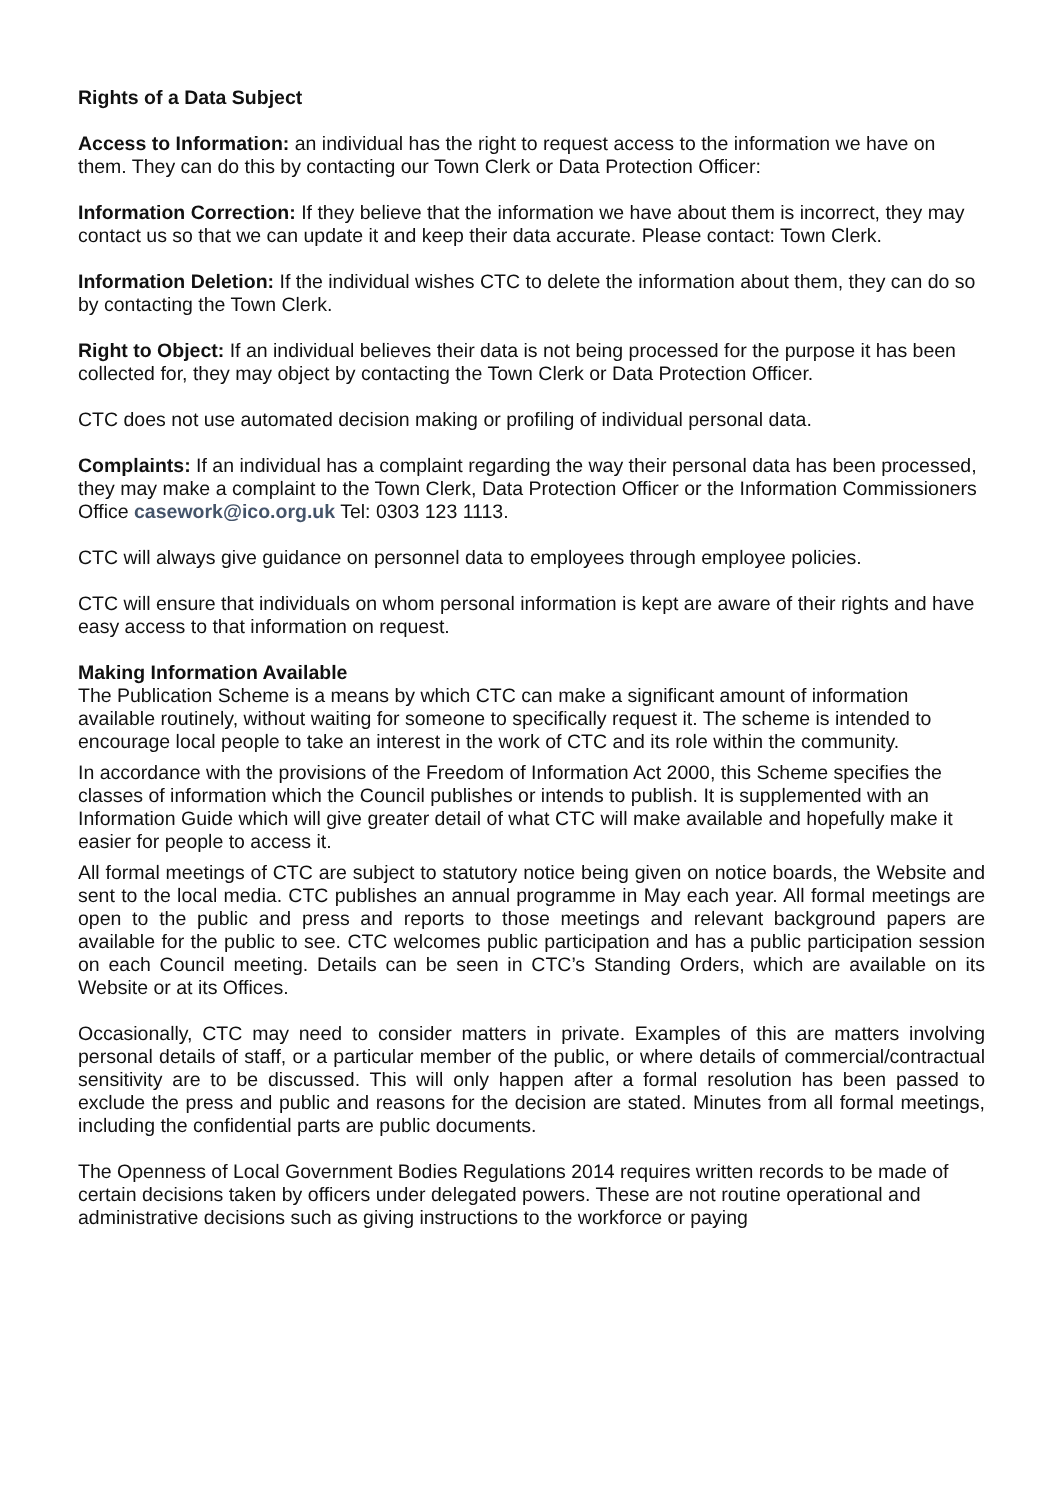Rights of a Data Subject
Access to Information: an individual has the right to request access to the information we have on them. They can do this by contacting our Town Clerk or Data Protection Officer:
Information Correction: If they believe that the information we have about them is incorrect, they may contact us so that we can update it and keep their data accurate. Please contact: Town Clerk.
Information Deletion: If the individual wishes CTC to delete the information about them, they can do so by contacting the Town Clerk.
Right to Object: If an individual believes their data is not being processed for the purpose it has been collected for, they may object by contacting the Town Clerk or Data Protection Officer.
CTC does not use automated decision making or profiling of individual personal data.
Complaints: If an individual has a complaint regarding the way their personal data has been processed, they may make a complaint to the Town Clerk, Data Protection Officer or the Information Commissioners Office casework@ico.org.uk Tel: 0303 123 1113.
CTC will always give guidance on personnel data to employees through employee policies.
CTC will ensure that individuals on whom personal information is kept are aware of their rights and have easy access to that information on request.
Making Information Available
The Publication Scheme is a means by which CTC can make a significant amount of information available routinely, without waiting for someone to specifically request it. The scheme is intended to encourage local people to take an interest in the work of CTC and its role within the community.
In accordance with the provisions of the Freedom of Information Act 2000, this Scheme specifies the classes of information which the Council publishes or intends to publish. It is supplemented with an Information Guide which will give greater detail of what CTC will make available and hopefully make it easier for people to access it.
All formal meetings of CTC are subject to statutory notice being given on notice boards, the Website and sent to the local media. CTC publishes an annual programme in May each year. All formal meetings are open to the public and press and reports to those meetings and relevant background papers are available for the public to see. CTC welcomes public participation and has a public participation session on each Council meeting. Details can be seen in CTC’s Standing Orders, which are available on its Website or at its Offices.
Occasionally, CTC may need to consider matters in private. Examples of this are matters involving personal details of staff, or a particular member of the public, or where details of commercial/contractual sensitivity are to be discussed. This will only happen after a formal resolution has been passed to exclude the press and public and reasons for the decision are stated. Minutes from all formal meetings, including the confidential parts are public documents.
The Openness of Local Government Bodies Regulations 2014 requires written records to be made of certain decisions taken by officers under delegated powers. These are not routine operational and administrative decisions such as giving instructions to the workforce or paying